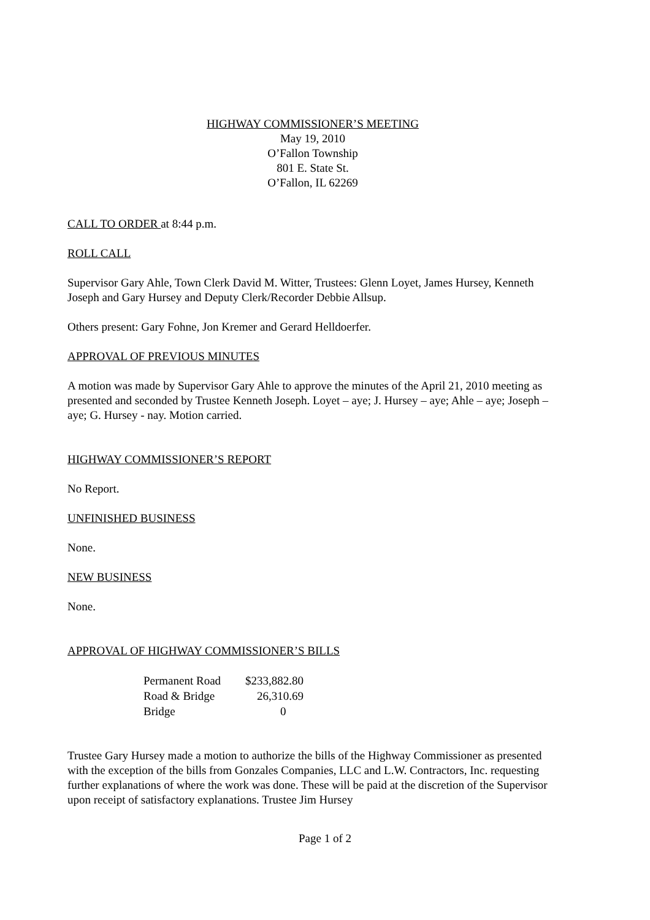HIGHWAY COMMISSIONER’S MEETING
May 19, 2010
O’Fallon Township
801 E. State St.
O’Fallon, IL 62269
CALL TO ORDER at 8:44 p.m.
ROLL CALL
Supervisor Gary Ahle, Town Clerk David M. Witter, Trustees: Glenn Loyet, James Hursey, Kenneth Joseph and Gary Hursey and Deputy Clerk/Recorder Debbie Allsup.
Others present: Gary Fohne, Jon Kremer and Gerard Helldoerfer.
APPROVAL OF PREVIOUS MINUTES
A motion was made by Supervisor Gary Ahle to approve the minutes of the April 21, 2010 meeting as presented and seconded by Trustee Kenneth Joseph. Loyet – aye; J. Hursey – aye; Ahle – aye; Joseph – aye; G. Hursey - nay. Motion carried.
HIGHWAY COMMISSIONER’S REPORT
No Report.
UNFINISHED BUSINESS
None.
NEW BUSINESS
None.
APPROVAL OF HIGHWAY COMMISSIONER’S BILLS
| Permanent Road | $233,882.80 |
| Road & Bridge | 26,310.69 |
| Bridge | 0 |
Trustee Gary Hursey made a motion to authorize the bills of the Highway Commissioner as presented with the exception of the bills from Gonzales Companies, LLC and L.W. Contractors, Inc. requesting further explanations of where the work was done. These will be paid at the discretion of the Supervisor upon receipt of satisfactory explanations. Trustee Jim Hursey
Page 1 of 2